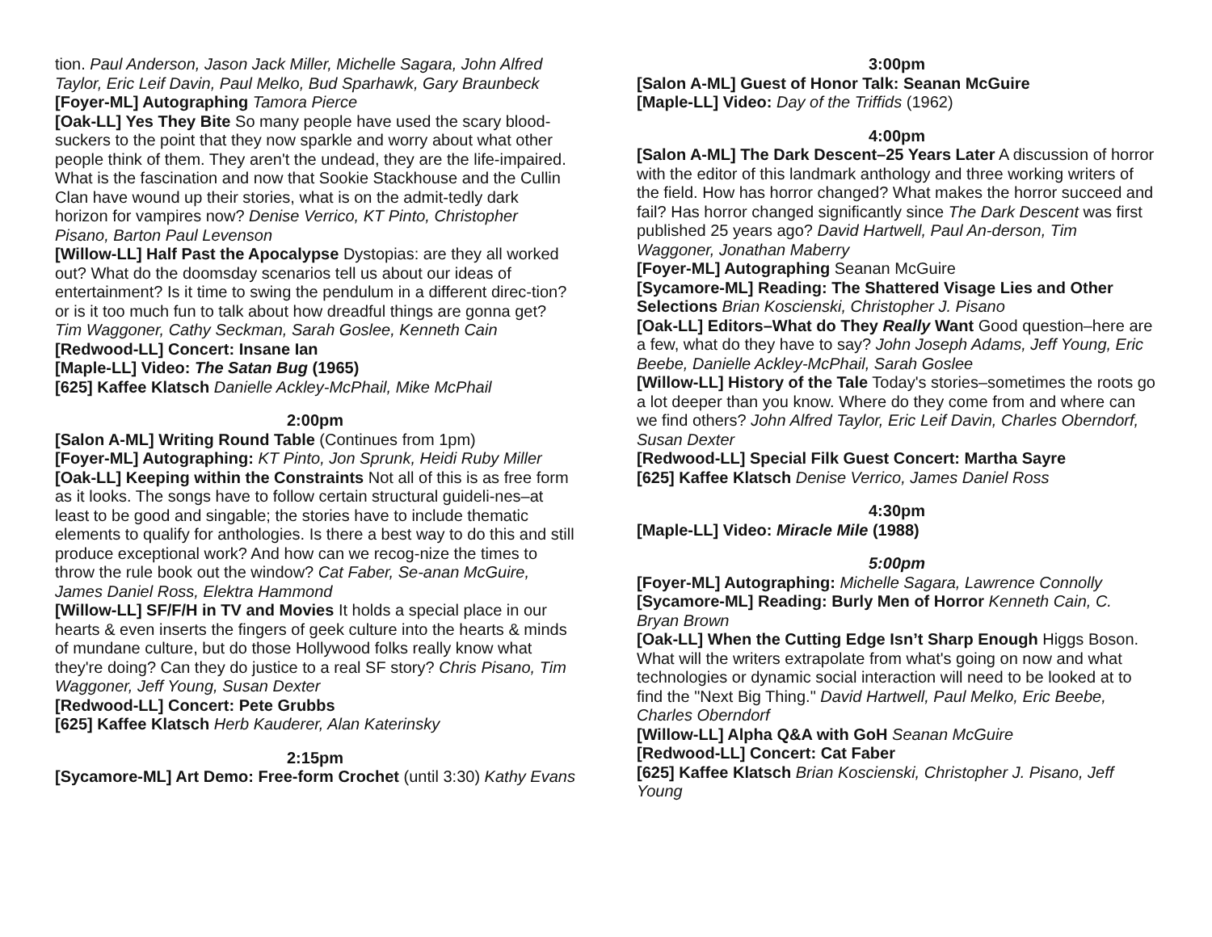tion. Paul Anderson, Jason Jack Miller, Michelle Sagara, John Alfred Taylor, Eric Leif Davin, Paul Melko, Bud Sparhawk, Gary Braunbeck
[Foyer-ML] Autographing Tamora Pierce
[Oak-LL] Yes They Bite So many people have used the scary blood-suckers to the point that they now sparkle and worry about what other people think of them. They aren't the undead, they are the life-impaired. What is the fascination and now that Sookie Stackhouse and the Cullin Clan have wound up their stories, what is on the admit-tedly dark horizon for vampires now? Denise Verrico, KT Pinto, Christopher Pisano, Barton Paul Levenson
[Willow-LL] Half Past the Apocalypse Dystopias: are they all worked out? What do the doomsday scenarios tell us about our ideas of entertainment? Is it time to swing the pendulum in a different direc-tion? or is it too much fun to talk about how dreadful things are gonna get? Tim Waggoner, Cathy Seckman, Sarah Goslee, Kenneth Cain
[Redwood-LL] Concert: Insane Ian
[Maple-LL] Video: The Satan Bug (1965)
[625] Kaffee Klatsch Danielle Ackley-McPhail, Mike McPhail
2:00pm
[Salon A-ML] Writing Round Table (Continues from 1pm)
[Foyer-ML] Autographing: KT Pinto, Jon Sprunk, Heidi Ruby Miller
[Oak-LL] Keeping within the Constraints Not all of this is as free form as it looks. The songs have to follow certain structural guideli-nes–at least to be good and singable; the stories have to include thematic elements to qualify for anthologies. Is there a best way to do this and still produce exceptional work? And how can we recog-nize the times to throw the rule book out the window? Cat Faber, Se-anan McGuire, James Daniel Ross, Elektra Hammond
[Willow-LL] SF/F/H in TV and Movies It holds a special place in our hearts & even inserts the fingers of geek culture into the hearts & minds of mundane culture, but do those Hollywood folks really know what they're doing? Can they do justice to a real SF story? Chris Pisano, Tim Waggoner, Jeff Young, Susan Dexter
[Redwood-LL] Concert: Pete Grubbs
[625] Kaffee Klatsch Herb Kauderer, Alan Katerinsky
2:15pm
[Sycamore-ML] Art Demo: Free-form Crochet (until 3:30) Kathy Evans
3:00pm
[Salon A-ML] Guest of Honor Talk: Seanan McGuire
[Maple-LL] Video: Day of the Triffids (1962)
4:00pm
[Salon A-ML] The Dark Descent–25 Years Later A discussion of horror with the editor of this landmark anthology and three working writers of the field. How has horror changed? What makes the horror succeed and fail? Has horror changed significantly since The Dark Descent was first published 25 years ago? David Hartwell, Paul An-derson, Tim Waggoner, Jonathan Maberry
[Foyer-ML] Autographing Seanan McGuire
[Sycamore-ML] Reading: The Shattered Visage Lies and Other Selections Brian Koscienski, Christopher J. Pisano
[Oak-LL] Editors–What do They Really Want Good question–here are a few, what do they have to say? John Joseph Adams, Jeff Young, Eric Beebe, Danielle Ackley-McPhail, Sarah Goslee
[Willow-LL] History of the Tale Today's stories–sometimes the roots go a lot deeper than you know. Where do they come from and where can we find others? John Alfred Taylor, Eric Leif Davin, Charles Oberndorf, Susan Dexter
[Redwood-LL] Special Filk Guest Concert: Martha Sayre
[625] Kaffee Klatsch Denise Verrico, James Daniel Ross
4:30pm
[Maple-LL] Video: Miracle Mile (1988)
5:00pm
[Foyer-ML] Autographing: Michelle Sagara, Lawrence Connolly
[Sycamore-ML] Reading: Burly Men of Horror Kenneth Cain, C. Bryan Brown
[Oak-LL] When the Cutting Edge Isn’t Sharp Enough Higgs Boson. What will the writers extrapolate from what's going on now and what technologies or dynamic social interaction will need to be looked at to find the "Next Big Thing." David Hartwell, Paul Melko, Eric Beebe, Charles Oberndorf
[Willow-LL] Alpha Q&A with GoH Seanan McGuire
[Redwood-LL] Concert: Cat Faber
[625] Kaffee Klatsch Brian Koscienski, Christopher J. Pisano, Jeff Young